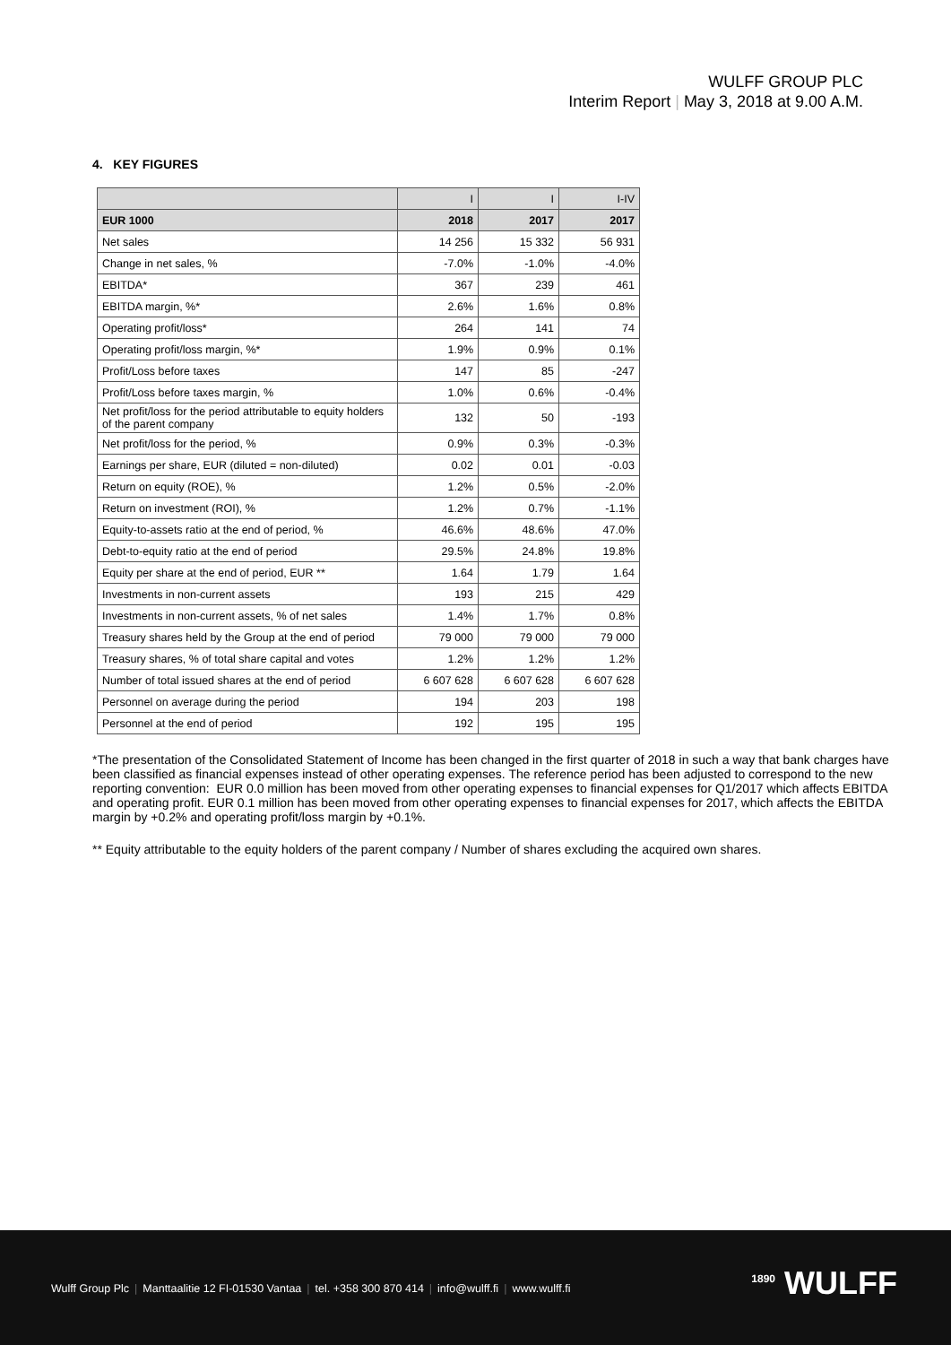WULFF GROUP PLC
Interim Report | May 3, 2018 at 9.00 A.M.
4. KEY FIGURES
| | I | I | I-IV |
| EUR 1000 | 2018 | 2017 | 2017 |
| Net sales | 14 256 | 15 332 | 56 931 |
| Change in net sales, % | -7.0% | -1.0% | -4.0% |
| EBITDA* | 367 | 239 | 461 |
| EBITDA margin, %* | 2.6% | 1.6% | 0.8% |
| Operating profit/loss* | 264 | 141 | 74 |
| Operating profit/loss margin, %* | 1.9% | 0.9% | 0.1% |
| Profit/Loss before taxes | 147 | 85 | -247 |
| Profit/Loss before taxes margin, % | 1.0% | 0.6% | -0.4% |
| Net profit/loss for the period attributable to equity holders of the parent company | 132 | 50 | -193 |
| Net profit/loss for the period, % | 0.9% | 0.3% | -0.3% |
| Earnings per share, EUR (diluted = non-diluted) | 0.02 | 0.01 | -0.03 |
| Return on equity (ROE), % | 1.2% | 0.5% | -2.0% |
| Return on investment (ROI), % | 1.2% | 0.7% | -1.1% |
| Equity-to-assets ratio at the end of period, % | 46.6% | 48.6% | 47.0% |
| Debt-to-equity ratio at the end of period | 29.5% | 24.8% | 19.8% |
| Equity per share at the end of period, EUR ** | 1.64 | 1.79 | 1.64 |
| Investments in non-current assets | 193 | 215 | 429 |
| Investments in non-current assets, % of net sales | 1.4% | 1.7% | 0.8% |
| Treasury shares held by the Group at the end of period | 79 000 | 79 000 | 79 000 |
| Treasury shares, % of total share capital and votes | 1.2% | 1.2% | 1.2% |
| Number of total issued shares at the end of period | 6 607 628 | 6 607 628 | 6 607 628 |
| Personnel on average during the period | 194 | 203 | 198 |
| Personnel at the end of period | 192 | 195 | 195 |
*The presentation of the Consolidated Statement of Income has been changed in the first quarter of 2018 in such a way that bank charges have been classified as financial expenses instead of other operating expenses. The reference period has been adjusted to correspond to the new reporting convention: EUR 0.0 million has been moved from other operating expenses to financial expenses for Q1/2017 which affects EBITDA and operating profit. EUR 0.1 million has been moved from other operating expenses to financial expenses for 2017, which affects the EBITDA margin by +0.2% and operating profit/loss margin by +0.1%.
** Equity attributable to the equity holders of the parent company / Number of shares excluding the acquired own shares.
Wulff Group Plc | Manttaalitie 12 FI-01530 Vantaa | tel. +358 300 870 414 | info@wulff.fi | www.wulff.fi
<sup>1890</sup> WULFF